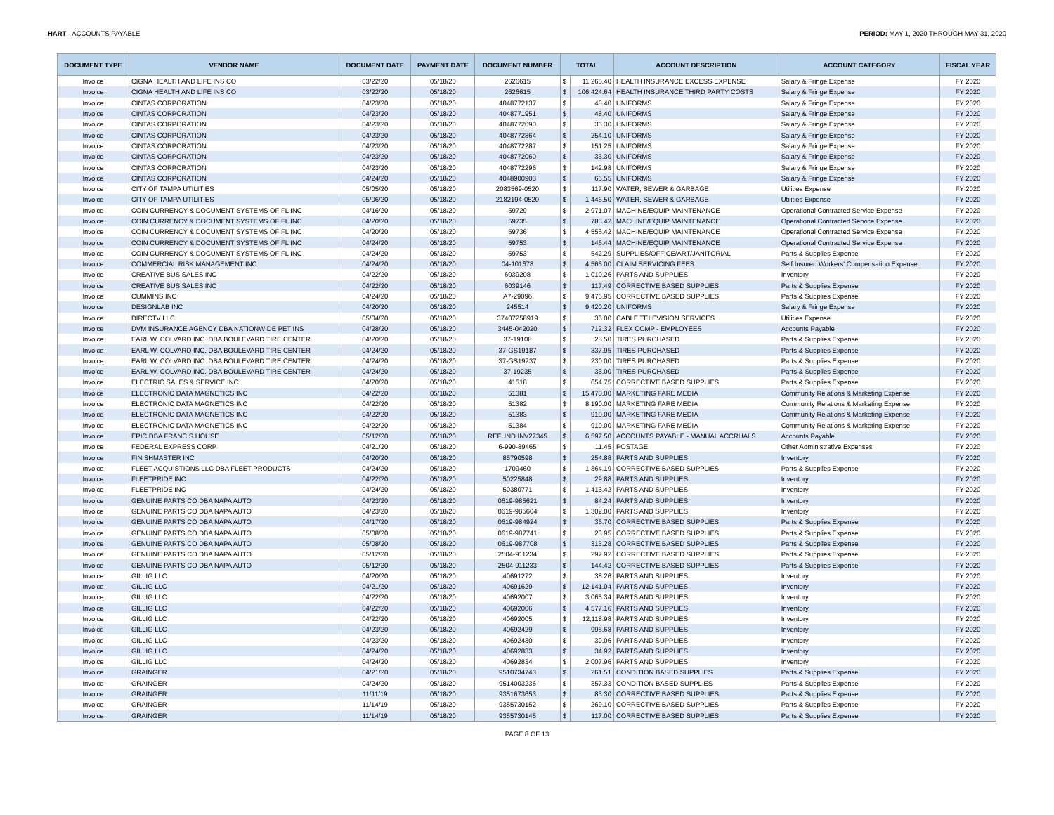HART - ACCOUNTS PAYABLE PERIOD: MAY 1, 2020 THROUGH MAY 31, 2020
| DOCUMENT TYPE | VENDOR NAME | DOCUMENT DATE | PAYMENT DATE | DOCUMENT NUMBER | TOTAL | | ACCOUNT DESCRIPTION | ACCOUNT CATEGORY | FISCAL YEAR |
| --- | --- | --- | --- | --- | --- | --- | --- | --- | --- |
| Invoice | CIGNA HEALTH AND LIFE INS CO | 03/22/20 | 05/18/20 | 2626615 | $ | 11,265.40 | HEALTH INSURANCE EXCESS EXPENSE | Salary & Fringe Expense | FY 2020 |
| Invoice | CIGNA HEALTH AND LIFE INS CO | 03/22/20 | 05/18/20 | 2626615 | $ | 106,424.64 | HEALTH INSURANCE THIRD PARTY COSTS | Salary & Fringe Expense | FY 2020 |
| Invoice | CINTAS CORPORATION | 04/23/20 | 05/18/20 | 4048772137 | $ | 48.40 | UNIFORMS | Salary & Fringe Expense | FY 2020 |
| Invoice | CINTAS CORPORATION | 04/23/20 | 05/18/20 | 4048771951 | $ | 48.40 | UNIFORMS | Salary & Fringe Expense | FY 2020 |
| Invoice | CINTAS CORPORATION | 04/23/20 | 05/18/20 | 4048772090 | $ | 36.30 | UNIFORMS | Salary & Fringe Expense | FY 2020 |
| Invoice | CINTAS CORPORATION | 04/23/20 | 05/18/20 | 4048772364 | $ | 254.10 | UNIFORMS | Salary & Fringe Expense | FY 2020 |
| Invoice | CINTAS CORPORATION | 04/23/20 | 05/18/20 | 4048772287 | $ | 151.25 | UNIFORMS | Salary & Fringe Expense | FY 2020 |
| Invoice | CINTAS CORPORATION | 04/23/20 | 05/18/20 | 4048772060 | $ | 36.30 | UNIFORMS | Salary & Fringe Expense | FY 2020 |
| Invoice | CINTAS CORPORATION | 04/23/20 | 05/18/20 | 4048772296 | $ | 142.98 | UNIFORMS | Salary & Fringe Expense | FY 2020 |
| Invoice | CINTAS CORPORATION | 04/24/20 | 05/18/20 | 4048900903 | $ | 66.55 | UNIFORMS | Salary & Fringe Expense | FY 2020 |
| Invoice | CITY OF TAMPA UTILITIES | 05/05/20 | 05/18/20 | 2083569-0520 | $ | 117.90 | WATER, SEWER & GARBAGE | Utilities Expense | FY 2020 |
| Invoice | CITY OF TAMPA UTILITIES | 05/06/20 | 05/18/20 | 2182194-0520 | $ | 1,446.50 | WATER, SEWER & GARBAGE | Utilities Expense | FY 2020 |
| Invoice | COIN CURRENCY & DOCUMENT SYSTEMS OF FL INC | 04/16/20 | 05/18/20 | 59729 | $ | 2,971.07 | MACHINE/EQUIP MAINTENANCE | Operational Contracted Service Expense | FY 2020 |
| Invoice | COIN CURRENCY & DOCUMENT SYSTEMS OF FL INC | 04/20/20 | 05/18/20 | 59735 | $ | 783.42 | MACHINE/EQUIP MAINTENANCE | Operational Contracted Service Expense | FY 2020 |
| Invoice | COIN CURRENCY & DOCUMENT SYSTEMS OF FL INC | 04/20/20 | 05/18/20 | 59736 | $ | 4,556.42 | MACHINE/EQUIP MAINTENANCE | Operational Contracted Service Expense | FY 2020 |
| Invoice | COIN CURRENCY & DOCUMENT SYSTEMS OF FL INC | 04/24/20 | 05/18/20 | 59753 | $ | 146.44 | MACHINE/EQUIP MAINTENANCE | Operational Contracted Service Expense | FY 2020 |
| Invoice | COIN CURRENCY & DOCUMENT SYSTEMS OF FL INC | 04/24/20 | 05/18/20 | 59753 | $ | 542.29 | SUPPLIES/OFFICE/ART/JANITORIAL | Parts & Supplies Expense | FY 2020 |
| Invoice | COMMERCIAL RISK MANAGEMENT INC | 04/24/20 | 05/18/20 | 04-101678 | $ | 4,566.00 | CLAIM SERVICING FEES | Self Insured Workers' Compensation Expense | FY 2020 |
| Invoice | CREATIVE BUS SALES INC | 04/22/20 | 05/18/20 | 6039208 | $ | 1,010.26 | PARTS AND SUPPLIES | Inventory | FY 2020 |
| Invoice | CREATIVE BUS SALES INC | 04/22/20 | 05/18/20 | 6039146 | $ | 117.49 | CORRECTIVE BASED SUPPLIES | Parts & Supplies Expense | FY 2020 |
| Invoice | CUMMINS INC | 04/24/20 | 05/18/20 | A7-29096 | $ | 9,476.95 | CORRECTIVE BASED SUPPLIES | Parts & Supplies Expense | FY 2020 |
| Invoice | DESIGNLAB INC | 04/20/20 | 05/18/20 | 245514 | $ | 9,420.20 | UNIFORMS | Salary & Fringe Expense | FY 2020 |
| Invoice | DIRECTV LLC | 05/04/20 | 05/18/20 | 37407258919 | $ | 35.00 | CABLE TELEVISION SERVICES | Utilities Expense | FY 2020 |
| Invoice | DVM INSURANCE AGENCY DBA NATIONWIDE PET INS | 04/28/20 | 05/18/20 | 3445-042020 | $ | 712.32 | FLEX COMP - EMPLOYEES | Accounts Payable | FY 2020 |
| Invoice | EARL W. COLVARD INC. DBA BOULEVARD TIRE CENTER | 04/20/20 | 05/18/20 | 37-19108 | $ | 28.50 | TIRES PURCHASED | Parts & Supplies Expense | FY 2020 |
| Invoice | EARL W. COLVARD INC. DBA BOULEVARD TIRE CENTER | 04/24/20 | 05/18/20 | 37-GS19187 | $ | 337.95 | TIRES PURCHASED | Parts & Supplies Expense | FY 2020 |
| Invoice | EARL W. COLVARD INC. DBA BOULEVARD TIRE CENTER | 04/24/20 | 05/18/20 | 37-GS19237 | $ | 230.00 | TIRES PURCHASED | Parts & Supplies Expense | FY 2020 |
| Invoice | EARL W. COLVARD INC. DBA BOULEVARD TIRE CENTER | 04/24/20 | 05/18/20 | 37-19235 | $ | 33.00 | TIRES PURCHASED | Parts & Supplies Expense | FY 2020 |
| Invoice | ELECTRIC SALES & SERVICE INC | 04/20/20 | 05/18/20 | 41518 | $ | 654.75 | CORRECTIVE BASED SUPPLIES | Parts & Supplies Expense | FY 2020 |
| Invoice | ELECTRONIC DATA MAGNETICS INC | 04/22/20 | 05/18/20 | 51381 | $ | 15,470.00 | MARKETING FARE MEDIA | Community Relations & Marketing Expense | FY 2020 |
| Invoice | ELECTRONIC DATA MAGNETICS INC | 04/22/20 | 05/18/20 | 51382 | $ | 8,190.00 | MARKETING FARE MEDIA | Community Relations & Marketing Expense | FY 2020 |
| Invoice | ELECTRONIC DATA MAGNETICS INC | 04/22/20 | 05/18/20 | 51383 | $ | 910.00 | MARKETING FARE MEDIA | Community Relations & Marketing Expense | FY 2020 |
| Invoice | ELECTRONIC DATA MAGNETICS INC | 04/22/20 | 05/18/20 | 51384 | $ | 910.00 | MARKETING FARE MEDIA | Community Relations & Marketing Expense | FY 2020 |
| Invoice | EPIC DBA FRANCIS HOUSE | 05/12/20 | 05/18/20 | REFUND INV27345 | $ | 6,597.50 | ACCOUNTS PAYABLE - MANUAL ACCRUALS | Accounts Payable | FY 2020 |
| Invoice | FEDERAL EXPRESS CORP | 04/21/20 | 05/18/20 | 6-990-89465 | $ | 11.45 | POSTAGE | Other Administrative Expenses | FY 2020 |
| Invoice | FINISHMASTER INC | 04/20/20 | 05/18/20 | 85790598 | $ | 254.88 | PARTS AND SUPPLIES | Inventory | FY 2020 |
| Invoice | FLEET ACQUISTIONS LLC DBA FLEET PRODUCTS | 04/24/20 | 05/18/20 | 1709460 | $ | 1,364.19 | CORRECTIVE BASED SUPPLIES | Parts & Supplies Expense | FY 2020 |
| Invoice | FLEETPRIDE INC | 04/22/20 | 05/18/20 | 50225848 | $ | 29.88 | PARTS AND SUPPLIES | Inventory | FY 2020 |
| Invoice | FLEETPRIDE INC | 04/24/20 | 05/18/20 | 50380771 | $ | 1,413.42 | PARTS AND SUPPLIES | Inventory | FY 2020 |
| Invoice | GENUINE PARTS CO DBA NAPA AUTO | 04/23/20 | 05/18/20 | 0619-985621 | $ | 84.24 | PARTS AND SUPPLIES | Inventory | FY 2020 |
| Invoice | GENUINE PARTS CO DBA NAPA AUTO | 04/23/20 | 05/18/20 | 0619-985604 | $ | 1,302.00 | PARTS AND SUPPLIES | Inventory | FY 2020 |
| Invoice | GENUINE PARTS CO DBA NAPA AUTO | 04/17/20 | 05/18/20 | 0619-984924 | $ | 36.70 | CORRECTIVE BASED SUPPLIES | Parts & Supplies Expense | FY 2020 |
| Invoice | GENUINE PARTS CO DBA NAPA AUTO | 05/08/20 | 05/18/20 | 0619-987741 | $ | 23.95 | CORRECTIVE BASED SUPPLIES | Parts & Supplies Expense | FY 2020 |
| Invoice | GENUINE PARTS CO DBA NAPA AUTO | 05/08/20 | 05/18/20 | 0619-987708 | $ | 313.28 | CORRECTIVE BASED SUPPLIES | Parts & Supplies Expense | FY 2020 |
| Invoice | GENUINE PARTS CO DBA NAPA AUTO | 05/12/20 | 05/18/20 | 2504-911234 | $ | 297.92 | CORRECTIVE BASED SUPPLIES | Parts & Supplies Expense | FY 2020 |
| Invoice | GENUINE PARTS CO DBA NAPA AUTO | 05/12/20 | 05/18/20 | 2504-911233 | $ | 144.42 | CORRECTIVE BASED SUPPLIES | Parts & Supplies Expense | FY 2020 |
| Invoice | GILLIG LLC | 04/20/20 | 05/18/20 | 40691272 | $ | 38.26 | PARTS AND SUPPLIES | Inventory | FY 2020 |
| Invoice | GILLIG LLC | 04/21/20 | 05/18/20 | 40691629 | $ | 12,141.04 | PARTS AND SUPPLIES | Inventory | FY 2020 |
| Invoice | GILLIG LLC | 04/22/20 | 05/18/20 | 40692007 | $ | 3,065.34 | PARTS AND SUPPLIES | Inventory | FY 2020 |
| Invoice | GILLIG LLC | 04/22/20 | 05/18/20 | 40692006 | $ | 4,577.16 | PARTS AND SUPPLIES | Inventory | FY 2020 |
| Invoice | GILLIG LLC | 04/22/20 | 05/18/20 | 40692005 | $ | 12,118.98 | PARTS AND SUPPLIES | Inventory | FY 2020 |
| Invoice | GILLIG LLC | 04/23/20 | 05/18/20 | 40692429 | $ | 996.68 | PARTS AND SUPPLIES | Inventory | FY 2020 |
| Invoice | GILLIG LLC | 04/23/20 | 05/18/20 | 40692430 | $ | 39.06 | PARTS AND SUPPLIES | Inventory | FY 2020 |
| Invoice | GILLIG LLC | 04/24/20 | 05/18/20 | 40692833 | $ | 34.92 | PARTS AND SUPPLIES | Inventory | FY 2020 |
| Invoice | GILLIG LLC | 04/24/20 | 05/18/20 | 40692834 | $ | 2,007.96 | PARTS AND SUPPLIES | Inventory | FY 2020 |
| Invoice | GRAINGER | 04/21/20 | 05/18/20 | 9510734743 | $ | 261.51 | CONDITION BASED SUPPLIES | Parts & Supplies Expense | FY 2020 |
| Invoice | GRAINGER | 04/24/20 | 05/18/20 | 9514003236 | $ | 357.33 | CONDITION BASED SUPPLIES | Parts & Supplies Expense | FY 2020 |
| Invoice | GRAINGER | 11/11/19 | 05/18/20 | 9351673653 | $ | 83.30 | CORRECTIVE BASED SUPPLIES | Parts & Supplies Expense | FY 2020 |
| Invoice | GRAINGER | 11/14/19 | 05/18/20 | 9355730152 | $ | 269.10 | CORRECTIVE BASED SUPPLIES | Parts & Supplies Expense | FY 2020 |
| Invoice | GRAINGER | 11/14/19 | 05/18/20 | 9355730145 | $ | 117.00 | CORRECTIVE BASED SUPPLIES | Parts & Supplies Expense | FY 2020 |
PAGE 8 OF 13